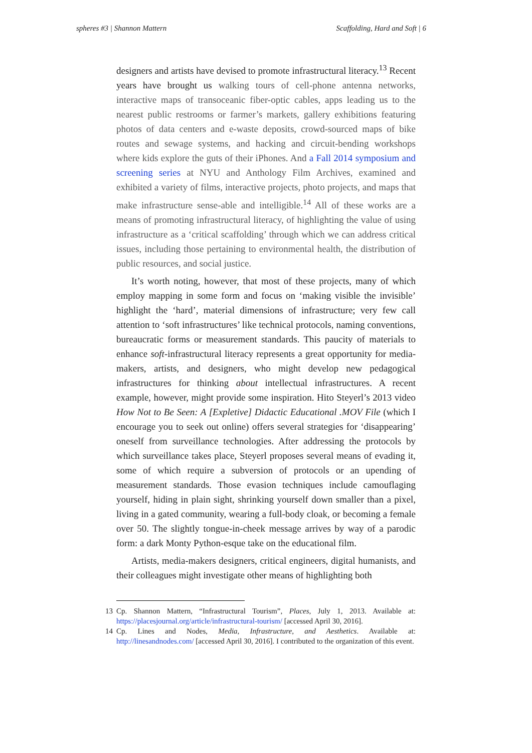spheres #3 | Shannon Mattern Scaffolding, Hard and Soft | 6
designers and artists have devised to promote infrastructural literacy.<sup>13</sup> Recent years have brought us walking tours of cell-phone antenna networks, interactive maps of transoceanic fiber-optic cables, apps leading us to the nearest public restrooms or farmer’s markets, gallery exhibitions featuring photos of data centers and e-waste deposits, crowd-sourced maps of bike routes and sewage systems, and hacking and circuit-bending workshops where kids explore the guts of their iPhones. And a Fall 2014 symposium and screening series at NYU and Anthology Film Archives, examined and exhibited a variety of films, interactive projects, photo projects, and maps that make infrastructure sense-able and intelligible.<sup>14</sup> All of these works are a means of promoting infrastructural literacy, of highlighting the value of using infrastructure as a ‘critical scaffolding’ through which we can address critical issues, including those pertaining to environmental health, the distribution of public resources, and social justice.
It’s worth noting, however, that most of these projects, many of which employ mapping in some form and focus on ‘making visible the invisible’ highlight the ‘hard’, material dimensions of infrastructure; very few call attention to ‘soft infrastructures’ like technical protocols, naming conventions, bureaucratic forms or measurement standards. This paucity of materials to enhance soft-infrastructural literacy represents a great opportunity for media-makers, artists, and designers, who might develop new pedagogical infrastructures for thinking about intellectual infrastructures. A recent example, however, might provide some inspiration. Hito Steyerl’s 2013 video How Not to Be Seen: A [Expletive] Didactic Educational .MOV File (which I encourage you to seek out online) offers several strategies for ‘disappearing’ oneself from surveillance technologies. After addressing the protocols by which surveillance takes place, Steyerl proposes several means of evading it, some of which require a subversion of protocols or an upending of measurement standards. Those evasion techniques include camouflaging yourself, hiding in plain sight, shrinking yourself down smaller than a pixel, living in a gated community, wearing a full-body cloak, or becoming a female over 50. The slightly tongue-in-cheek message arrives by way of a parodic form: a dark Monty Python-esque take on the educational film.
Artists, media-makers designers, critical engineers, digital humanists, and their colleagues might investigate other means of highlighting both
13 Cp. Shannon Mattern, “Infrastructural Tourism”, Places, July 1, 2013. Available at: https://placesjournal.org/article/infrastructural-tourism/ [accessed April 30, 2016].
14 Cp. Lines and Nodes, Media, Infrastructure, and Aesthetics. Available at: http://linesandnodes.com/ [accessed April 30, 2016]. I contributed to the organization of this event.